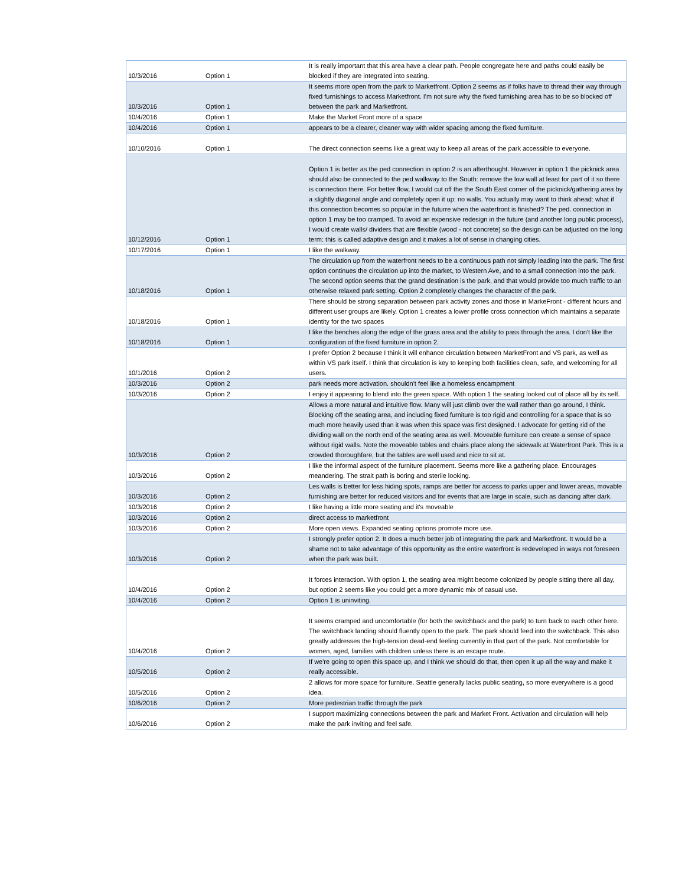| 10/3/2016 | Option 1 | It is really important that this area have a clear path. People congregate here and paths could easily be blocked if they are integrated into seating. |
| 10/3/2016 | Option 1 | It seems more open from the park to Marketfront. Option 2 seems as if folks have to thread their way through fixed furnishings to access Marketfront. I'm not sure why the fixed furnishing area has to be so blocked off between the park and Marketfront. |
| 10/4/2016 | Option 1 | Make the Market Front more of a space |
| 10/4/2016 | Option 1 | appears to be a clearer, cleaner way with wider spacing among the fixed furniture. |
| 10/10/2016 | Option 1 | The direct connection seems like a great way to keep all areas of the park accessible to everyone. |
| 10/12/2016 | Option 1 | Option 1 is better as the ped connection in option 2 is an afterthought. However in option 1 the picknick area should also be connected to the ped walkway to the South: remove the low wall at least for part of it so there is connection there. For better flow, I would cut off the the South East corner of the picknick/gathering area by a slightly diagonal angle and completely open it up: no walls. You actually may want to think ahead: what if this connection becomes so popular in the futurre when the waterfront is finished? The ped. connection in option 1 may be too cramped. To avoid an expensive redesign in the future (and another long public process), I would create walls/ dividers that are flexible (wood - not concrete) so the design can be adjusted on the long term: this is called adaptive design and it makes a lot of sense in changing cities. |
| 10/17/2016 | Option 1 | I like the walkway. |
| 10/18/2016 | Option 1 | The circulation up from the waterfront needs to be a continuous path not simply leading into the park. The first option continues the circulation up into the market, to Western Ave, and to a small connection into the park. The second option seems that the grand destination is the park, and that would provide too much traffic to an otherwise relaxed park setting. Option 2 completely changes the character of the park. |
| 10/18/2016 | Option 1 | There should be strong separation between park activity zones and those in MarkeFront - different hours and different user groups are likely. Option 1 creates a lower profile cross connection which maintains a separate identity for the two spaces |
| 10/18/2016 | Option 1 | I like the benches along the edge of the grass area and the ability to pass through the area. I don't like the configuration of the fixed furniture in option 2. |
| 10/1/2016 | Option 2 | I prefer Option 2 because I think it will enhance circulation between MarketFront and VS park, as well as within VS park itself. I think that circulation is key to keeping both facilities clean, safe, and welcoming for all users. |
| 10/3/2016 | Option 2 | park needs more activation. shouldn't feel like a homeless encampment |
| 10/3/2016 | Option 2 | I enjoy it appearing to blend into the green space. With option 1 the seating looked out of place all by its self. |
| 10/3/2016 | Option 2 | Allows a more natural and intuitive flow. Many will just climb over the wall rather than go around, I think. Blocking off the seating area, and including fixed furniture is too rigid and controlling for a space that is so much more heavily used than it was when this space was first designed. I advocate for getting rid of the dividing wall on the north end of the seating area as well. Moveable furniture can create a sense of space without rigid walls. Note the moveable tables and chairs place along the sidewalk at Waterfront Park. This is a crowded thoroughfare, but the tables are well used and nice to sit at. |
| 10/3/2016 | Option 2 | I like the informal aspect of the furniture placement. Seems more like a gathering place. Encourages meandering. The strait path is boring and sterile looking. |
| 10/3/2016 | Option 2 | Les walls is better for less hiding spots, ramps are better for access to parks upper and lower areas, movable furnishing are better for reduced visitors and for events that are large in scale, such as dancing after dark. |
| 10/3/2016 | Option 2 | I like having a little more seating and it's moveable |
| 10/3/2016 | Option 2 | direct access to marketfront |
| 10/3/2016 | Option 2 | More open views. Expanded seating options promote more use. |
| 10/3/2016 | Option 2 | I strongly prefer option 2. It does a much better job of integrating the park and Marketfront. It would be a shame not to take advantage of this opportunity as the entire waterfront is redeveloped in ways not foreseen when the park was built. |
| 10/4/2016 | Option 2 | It forces interaction. With option 1, the seating area might become colonized by people sitting there all day, but option 2 seems like you could get a more dynamic mix of casual use. |
| 10/4/2016 | Option 2 | Option 1 is uninviting. |
| 10/4/2016 | Option 2 | It seems cramped and uncomfortable (for both the switchback and the park) to turn back to each other here. The switchback landing should fluently open to the park. The park should feed into the switchback. This also greatly addresses the high-tension dead-end feeling currently in that part of the park. Not comfortable for women, aged, families with children unless there is an escape route. |
| 10/5/2016 | Option 2 | If we're going to open this space up, and I think we should do that, then open it up all the way and make it really accessible. |
| 10/5/2016 | Option 2 | 2 allows for more space for furniture. Seattle generally lacks public seating, so more everywhere is a good idea. |
| 10/6/2016 | Option 2 | More pedestrian traffic through the park |
| 10/6/2016 | Option 2 | I support maximizing connections between the park and Market Front. Activation and circulation will help make the park inviting and feel safe. |